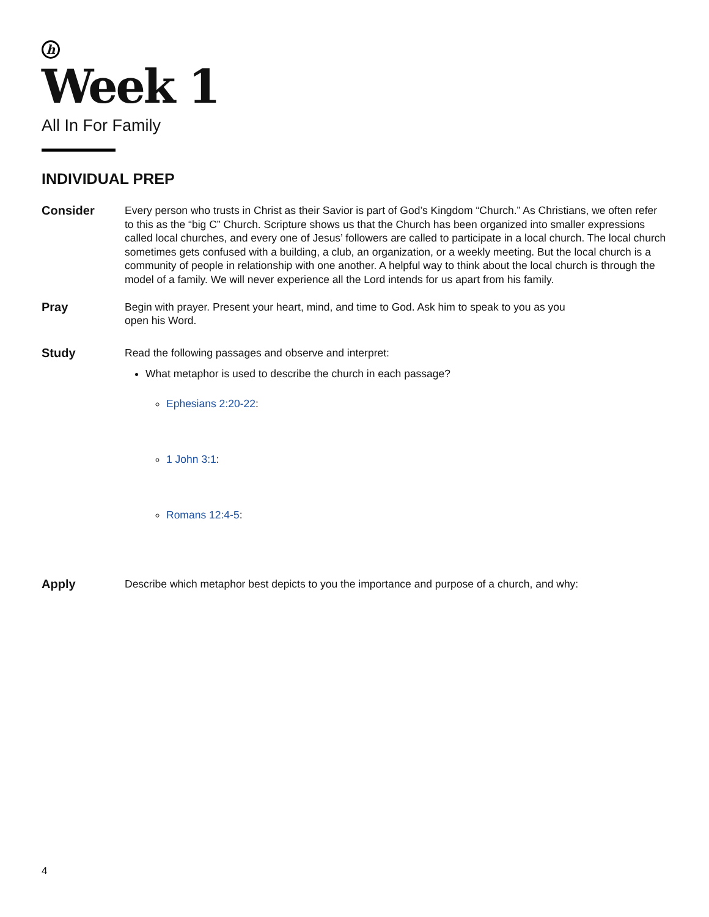h
Week 1
All In For Family
INDIVIDUAL PREP
Consider
Every person who trusts in Christ as their Savior is part of God’s Kingdom “Church.” As Christians, we often refer to this as the “big C” Church. Scripture shows us that the Church has been organized into smaller expressions called local churches, and every one of Jesus’ followers are called to participate in a local church. The local church sometimes gets confused with a building, a club, an organization, or a weekly meeting. But the local church is a community of people in relationship with one another. A helpful way to think about the local church is through the model of a family. We will never experience all the Lord intends for us apart from his family.
Pray
Begin with prayer. Present your heart, mind, and time to God. Ask him to speak to you as you open his Word.
Study
Read the following passages and observe and interpret:
What metaphor is used to describe the church in each passage?
Ephesians 2:20-22:
1 John 3:1:
Romans 12:4-5:
Apply
Describe which metaphor best depicts to you the importance and purpose of a church, and why:
4